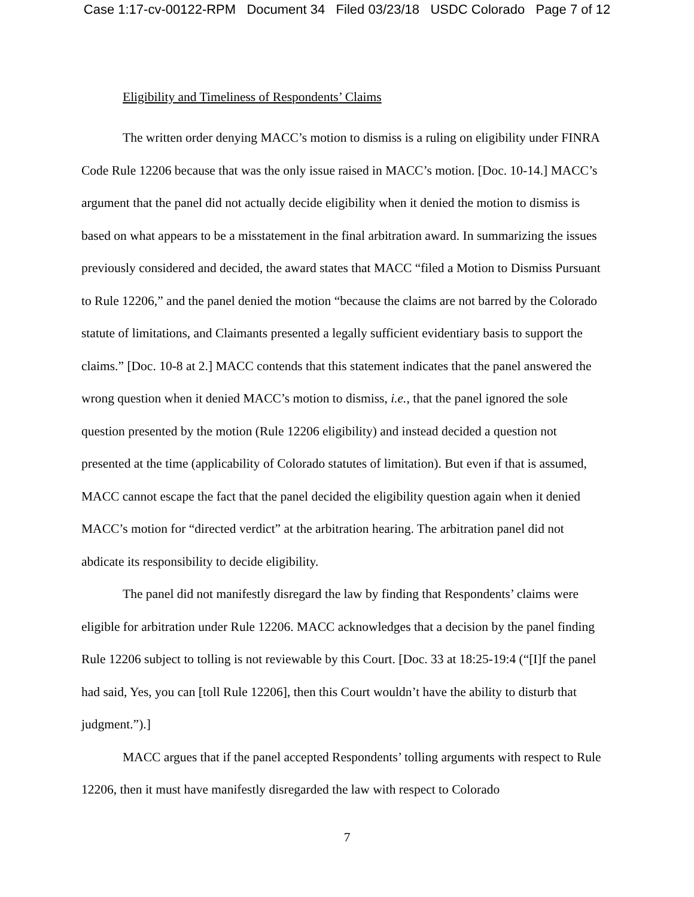Case 1:17-cv-00122-RPM Document 34 Filed 03/23/18 USDC Colorado Page 7 of 12
Eligibility and Timeliness of Respondents’ Claims
The written order denying MACC’s motion to dismiss is a ruling on eligibility under FINRA Code Rule 12206 because that was the only issue raised in MACC’s motion. [Doc. 10-14.] MACC’s argument that the panel did not actually decide eligibility when it denied the motion to dismiss is based on what appears to be a misstatement in the final arbitration award. In summarizing the issues previously considered and decided, the award states that MACC “filed a Motion to Dismiss Pursuant to Rule 12206,” and the panel denied the motion “because the claims are not barred by the Colorado statute of limitations, and Claimants presented a legally sufficient evidentiary basis to support the claims.” [Doc. 10-8 at 2.] MACC contends that this statement indicates that the panel answered the wrong question when it denied MACC’s motion to dismiss, i.e., that the panel ignored the sole question presented by the motion (Rule 12206 eligibility) and instead decided a question not presented at the time (applicability of Colorado statutes of limitation). But even if that is assumed, MACC cannot escape the fact that the panel decided the eligibility question again when it denied MACC’s motion for “directed verdict” at the arbitration hearing. The arbitration panel did not abdicate its responsibility to decide eligibility.
The panel did not manifestly disregard the law by finding that Respondents’ claims were eligible for arbitration under Rule 12206. MACC acknowledges that a decision by the panel finding Rule 12206 subject to tolling is not reviewable by this Court. [Doc. 33 at 18:25-19:4 (“[I]f the panel had said, Yes, you can [toll Rule 12206], then this Court wouldn’t have the ability to disturb that judgment.”).]
MACC argues that if the panel accepted Respondents’ tolling arguments with respect to Rule 12206, then it must have manifestly disregarded the law with respect to Colorado
7